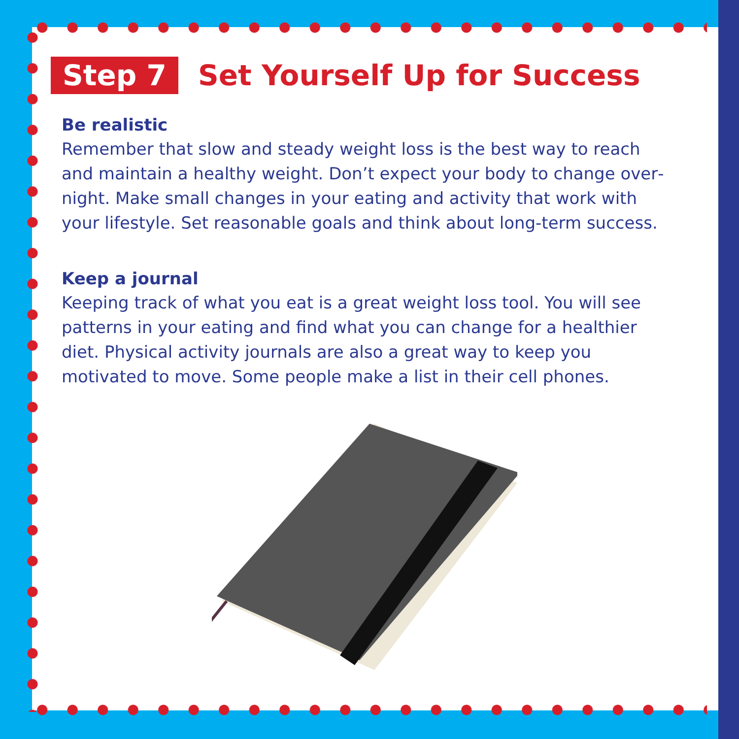Step 7 Set Yourself Up for Success
Be realistic
Remember that slow and steady weight loss is the best way to reach and maintain a healthy weight. Don’t expect your body to change over­night. Make small changes in your eating and activity that work with your lifestyle. Set reasonable goals and think about long-term success.
Keep a journal
Keeping track of what you eat is a great weight loss tool. You will see patterns in your eating and find what you can change for a healthier diet. Physical activity journals are also a great way to keep you motivated to move. Some people make a list in their cell phones.